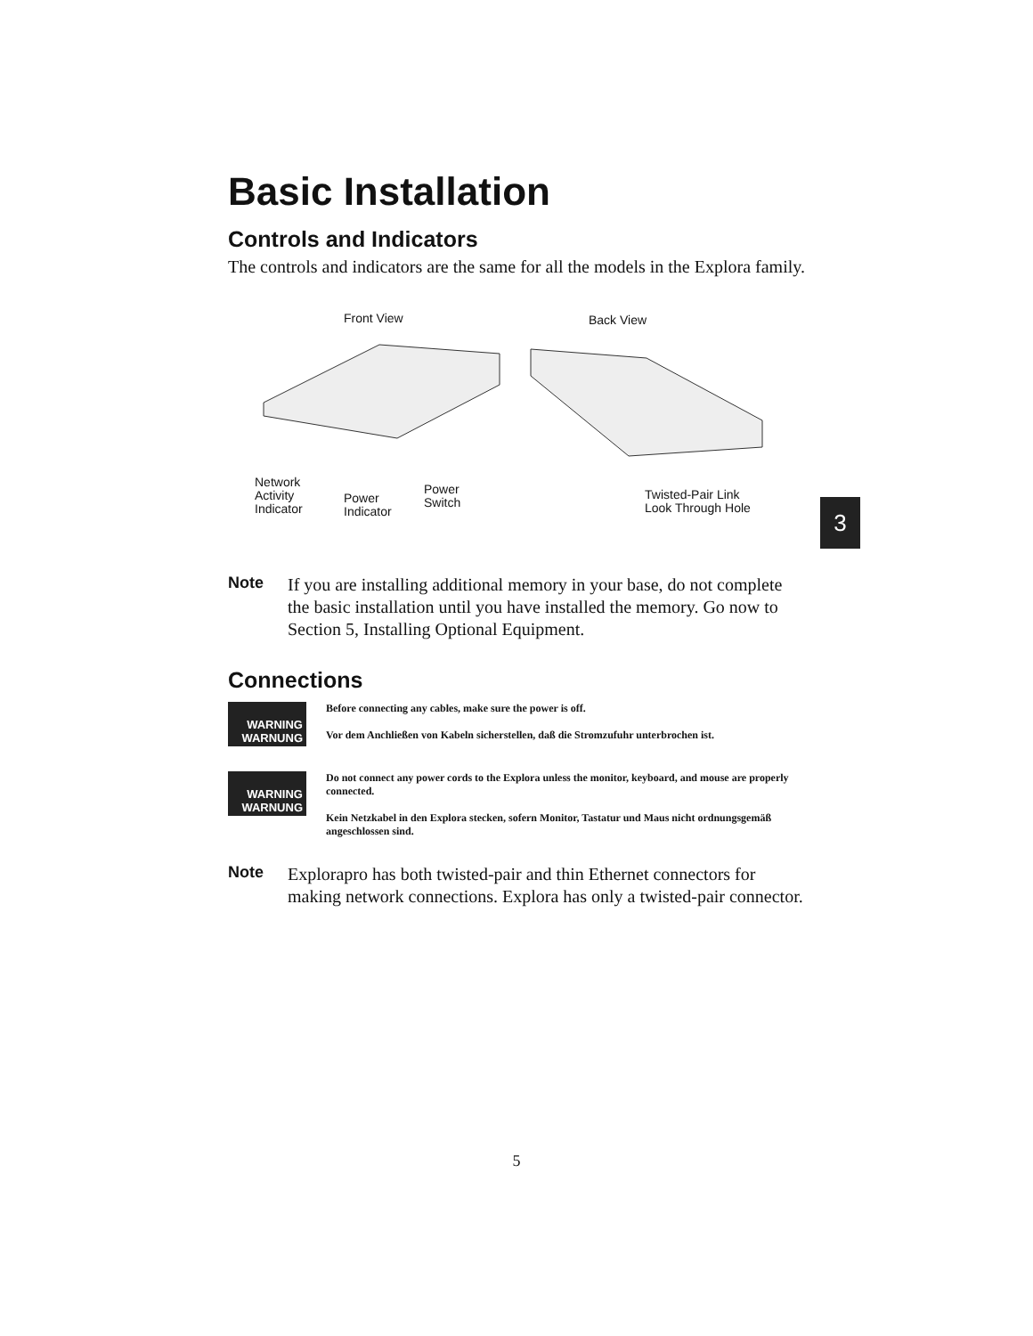Basic Installation
Controls and Indicators
The controls and indicators are the same for all the models in the Explora family.
Front View Back View
Network
Activity
Indicator
Power
Indicator
Power
Switch
Twisted-Pair Link
Look Through Hole
Note
If you are installing additional memory in your base, do not complete the basic installation until you have installed the memory. Go now to Section 5, Installing Optional Equipment.
Connections
WARNING
WARNUNG
Before connecting any cables, make sure the power is off.
Vor dem Anchließen von Kabeln sicherstellen, daß die Stromzufuhr unterbrochen ist.
WARNING
WARNUNG
Do not connect any power cords to the Explora unless the monitor, keyboard, and mouse are properly connected.
Kein Netzkabel in den Explora stecken, sofern Monitor, Tastatur und Maus nicht ordnungsgemäß angeschlossen sind.
Note
Explorapro has both twisted-pair and thin Ethernet connectors for making network connections. Explora has only a twisted-pair connector.
3
5